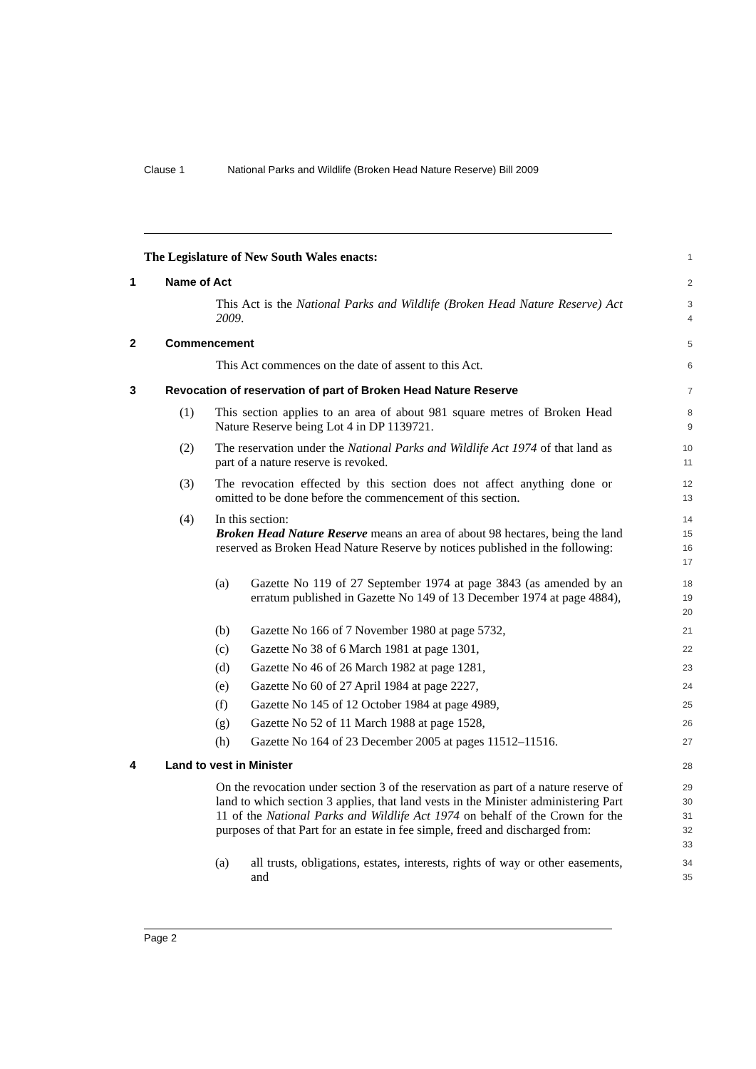Clause 1 National Parks and Wildlife (Broken Head Nature Reserve) Bill 2009
The Legislature of New South Wales enacts:
1
1 Name of Act
2
This Act is the National Parks and Wildlife (Broken Head Nature Reserve) Act 2009.
3
4
2 Commencement
5
This Act commences on the date of assent to this Act.
6
3 Revocation of reservation of part of Broken Head Nature Reserve
7
(1) This section applies to an area of about 981 square metres of Broken Head Nature Reserve being Lot 4 in DP 1139721.
8
9
(2) The reservation under the National Parks and Wildlife Act 1974 of that land as part of a nature reserve is revoked.
10
11
(3) The revocation effected by this section does not affect anything done or omitted to be done before the commencement of this section.
12
13
(4) In this section:
14
Broken Head Nature Reserve means an area of about 98 hectares, being the land reserved as Broken Head Nature Reserve by notices published in the following:
15
16
17
(a) Gazette No 119 of 27 September 1974 at page 3843 (as amended by an erratum published in Gazette No 149 of 13 December 1974 at page 4884),
18
19
20
(b) Gazette No 166 of 7 November 1980 at page 5732,
21
(c) Gazette No 38 of 6 March 1981 at page 1301,
22
(d) Gazette No 46 of 26 March 1982 at page 1281,
23
(e) Gazette No 60 of 27 April 1984 at page 2227,
24
(f) Gazette No 145 of 12 October 1984 at page 4989,
25
(g) Gazette No 52 of 11 March 1988 at page 1528,
26
(h) Gazette No 164 of 23 December 2005 at pages 11512–11516.
27
4 Land to vest in Minister
28
On the revocation under section 3 of the reservation as part of a nature reserve of land to which section 3 applies, that land vests in the Minister administering Part 11 of the National Parks and Wildlife Act 1974 on behalf of the Crown for the purposes of that Part for an estate in fee simple, freed and discharged from:
29
30
31
32
33
(a) all trusts, obligations, estates, interests, rights of way or other easements, and
34
35
Page 2